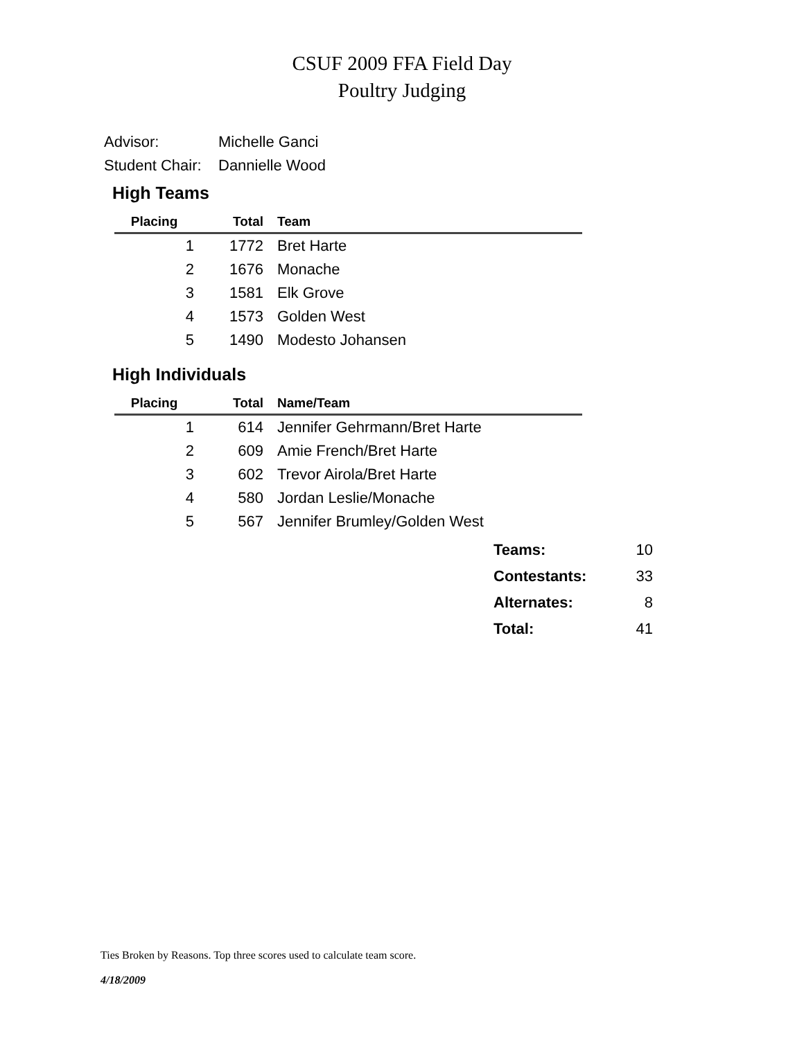CSUF 2009 FFA Field Day
Poultry Judging
Advisor: Michelle Ganci
Student Chair: Dannielle Wood
High Teams
| Placing | Total | Team |
| --- | --- | --- |
| 1 | 1772 | Bret Harte |
| 2 | 1676 | Monache |
| 3 | 1581 | Elk Grove |
| 4 | 1573 | Golden West |
| 5 | 1490 | Modesto Johansen |
High Individuals
| Placing | Total | Name/Team |
| --- | --- | --- |
| 1 | 614 | Jennifer Gehrmann/Bret Harte |
| 2 | 609 | Amie French/Bret Harte |
| 3 | 602 | Trevor Airola/Bret Harte |
| 4 | 580 | Jordan Leslie/Monache |
| 5 | 567 | Jennifer Brumley/Golden West |
| Teams: | 10 |
| Contestants: | 33 |
| Alternates: | 8 |
| Total: | 41 |
Ties Broken by Reasons. Top three scores used to calculate team score.
4/18/2009